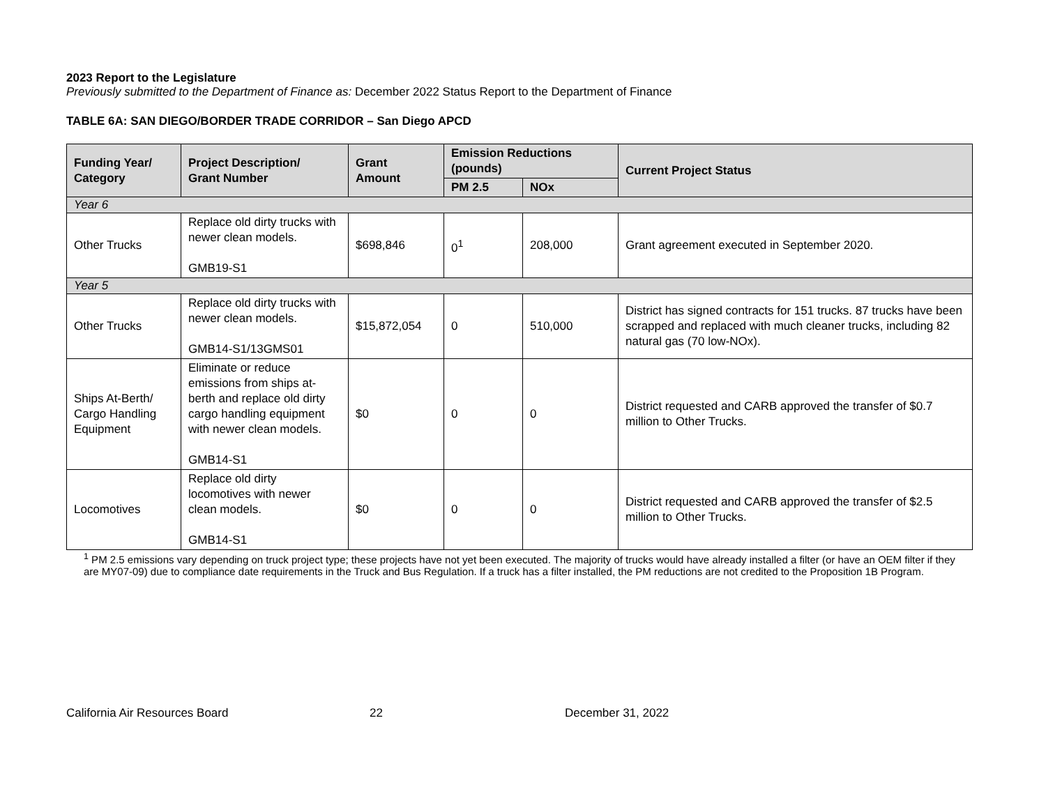2023 Report to the Legislature
Previously submitted to the Department of Finance as: December 2022 Status Report to the Department of Finance
TABLE 6A: SAN DIEGO/BORDER TRADE CORRIDOR – San Diego APCD
| Funding Year/ Category | Project Description/ Grant Number | Grant Amount | Emission Reductions (pounds) | | Current Project Status |
| --- | --- | --- | --- | --- | --- |
| | | | PM 2.5 | NOx | |
| Year 6 | | | | | |
| Other Trucks | Replace old dirty trucks with newer clean models. GMB19-S1 | $698,846 | 0<sup>1</sup> | 208,000 | Grant agreement executed in September 2020. |
| Year 5 | | | | | |
| Other Trucks | Replace old dirty trucks with newer clean models. GMB14-S1/13GMS01 | $15,872,054 | 0 | 510,000 | District has signed contracts for 151 trucks. 87 trucks have been scrapped and replaced with much cleaner trucks, including 82 natural gas (70 low-NOx). |
| Ships At-Berth/ Cargo Handling Equipment | Eliminate or reduce emissions from ships at-berth and replace old dirty cargo handling equipment with newer clean models. GMB14-S1 | $0 | 0 | 0 | District requested and CARB approved the transfer of $0.7 million to Other Trucks. |
| Locomotives | Replace old dirty locomotives with newer clean models. GMB14-S1 | $0 | 0 | 0 | District requested and CARB approved the transfer of $2.5 million to Other Trucks. |
<sup>1</sup> PM 2.5 emissions vary depending on truck project type; these projects have not yet been executed. The majority of trucks would have already installed a filter (or have an OEM filter if they are MY07-09) due to compliance date requirements in the Truck and Bus Regulation. If a truck has a filter installed, the PM reductions are not credited to the Proposition 1B Program.
California Air Resources Board 22 December 31, 2022